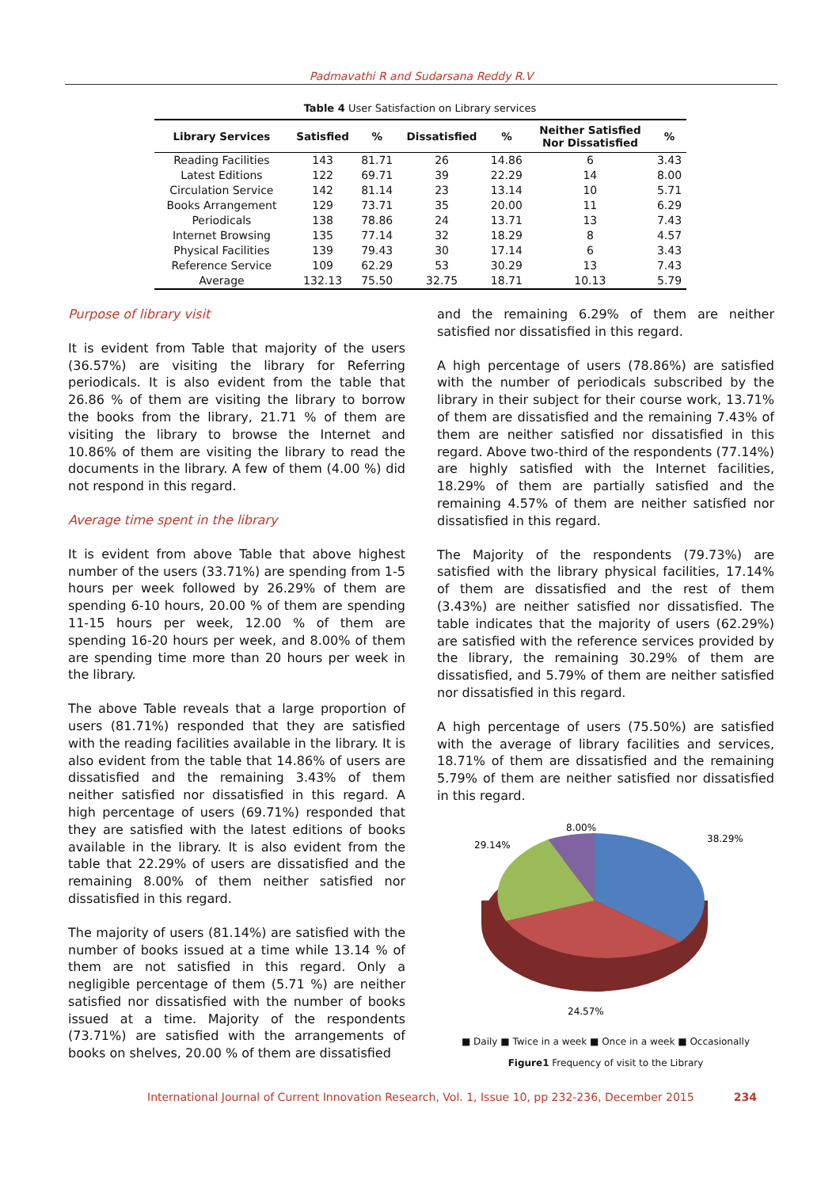Padmavathi R and Sudarsana Reddy R.V
Table 4 User Satisfaction on Library services
| Library Services | Satisfied | % | Dissatisfied | % | Neither Satisfied Nor Dissatisfied | % |
| --- | --- | --- | --- | --- | --- | --- |
| Reading Facilities | 143 | 81.71 | 26 | 14.86 | 6 | 3.43 |
| Latest Editions | 122 | 69.71 | 39 | 22.29 | 14 | 8.00 |
| Circulation Service | 142 | 81.14 | 23 | 13.14 | 10 | 5.71 |
| Books Arrangement | 129 | 73.71 | 35 | 20.00 | 11 | 6.29 |
| Periodicals | 138 | 78.86 | 24 | 13.71 | 13 | 7.43 |
| Internet Browsing | 135 | 77.14 | 32 | 18.29 | 8 | 4.57 |
| Physical Facilities | 139 | 79.43 | 30 | 17.14 | 6 | 3.43 |
| Reference Service | 109 | 62.29 | 53 | 30.29 | 13 | 7.43 |
| Average | 132.13 | 75.50 | 32.75 | 18.71 | 10.13 | 5.79 |
Purpose of library visit
It is evident from Table that majority of the users (36.57%) are visiting the library for Referring periodicals. It is also evident from the table that 26.86 % of them are visiting the library to borrow the books from the library, 21.71 % of them are visiting the library to browse the Internet and 10.86% of them are visiting the library to read the documents in the library. A few of them (4.00 %) did not respond in this regard.
Average time spent in the library
It is evident from above Table that above highest number of the users (33.71%) are spending from 1-5 hours per week followed by 26.29% of them are spending 6-10 hours, 20.00 % of them are spending 11-15 hours per week, 12.00 % of them are spending 16-20 hours per week, and 8.00% of them are spending time more than 20 hours per week in the library.
The above Table reveals that a large proportion of users (81.71%) responded that they are satisfied with the reading facilities available in the library. It is also evident from the table that 14.86% of users are dissatisfied and the remaining 3.43% of them neither satisfied nor dissatisfied in this regard. A high percentage of users (69.71%) responded that they are satisfied with the latest editions of books available in the library. It is also evident from the table that 22.29% of users are dissatisfied and the remaining 8.00% of them neither satisfied nor dissatisfied in this regard.
The majority of users (81.14%) are satisfied with the number of books issued at a time while 13.14 % of them are not satisfied in this regard. Only a negligible percentage of them (5.71 %) are neither satisfied nor dissatisfied with the number of books issued at a time. Majority of the respondents (73.71%) are satisfied with the arrangements of books on shelves, 20.00 % of them are dissatisfied
and the remaining 6.29% of them are neither satisfied nor dissatisfied in this regard.
A high percentage of users (78.86%) are satisfied with the number of periodicals subscribed by the library in their subject for their course work, 13.71% of them are dissatisfied and the remaining 7.43% of them are neither satisfied nor dissatisfied in this regard. Above two-third of the respondents (77.14%) are highly satisfied with the Internet facilities, 18.29% of them are partially satisfied and the remaining 4.57% of them are neither satisfied nor dissatisfied in this regard.
The Majority of the respondents (79.73%) are satisfied with the library physical facilities, 17.14% of them are dissatisfied and the rest of them (3.43%) are neither satisfied nor dissatisfied. The table indicates that the majority of users (62.29%) are satisfied with the reference services provided by the library, the remaining 30.29% of them are dissatisfied, and 5.79% of them are neither satisfied nor dissatisfied in this regard.
A high percentage of users (75.50%) are satisfied with the average of library facilities and services, 18.71% of them are dissatisfied and the remaining 5.79% of them are neither satisfied nor dissatisfied in this regard.
8.00%
29.14%
38.29%
24.57%
■ Daily ■ Twice in a week ■ Once in a week ■ Occasionally
Figure1 Frequency of visit to the Library
International Journal of Current Innovation Research, Vol. 1, Issue 10, pp 232-236, December 2015 234